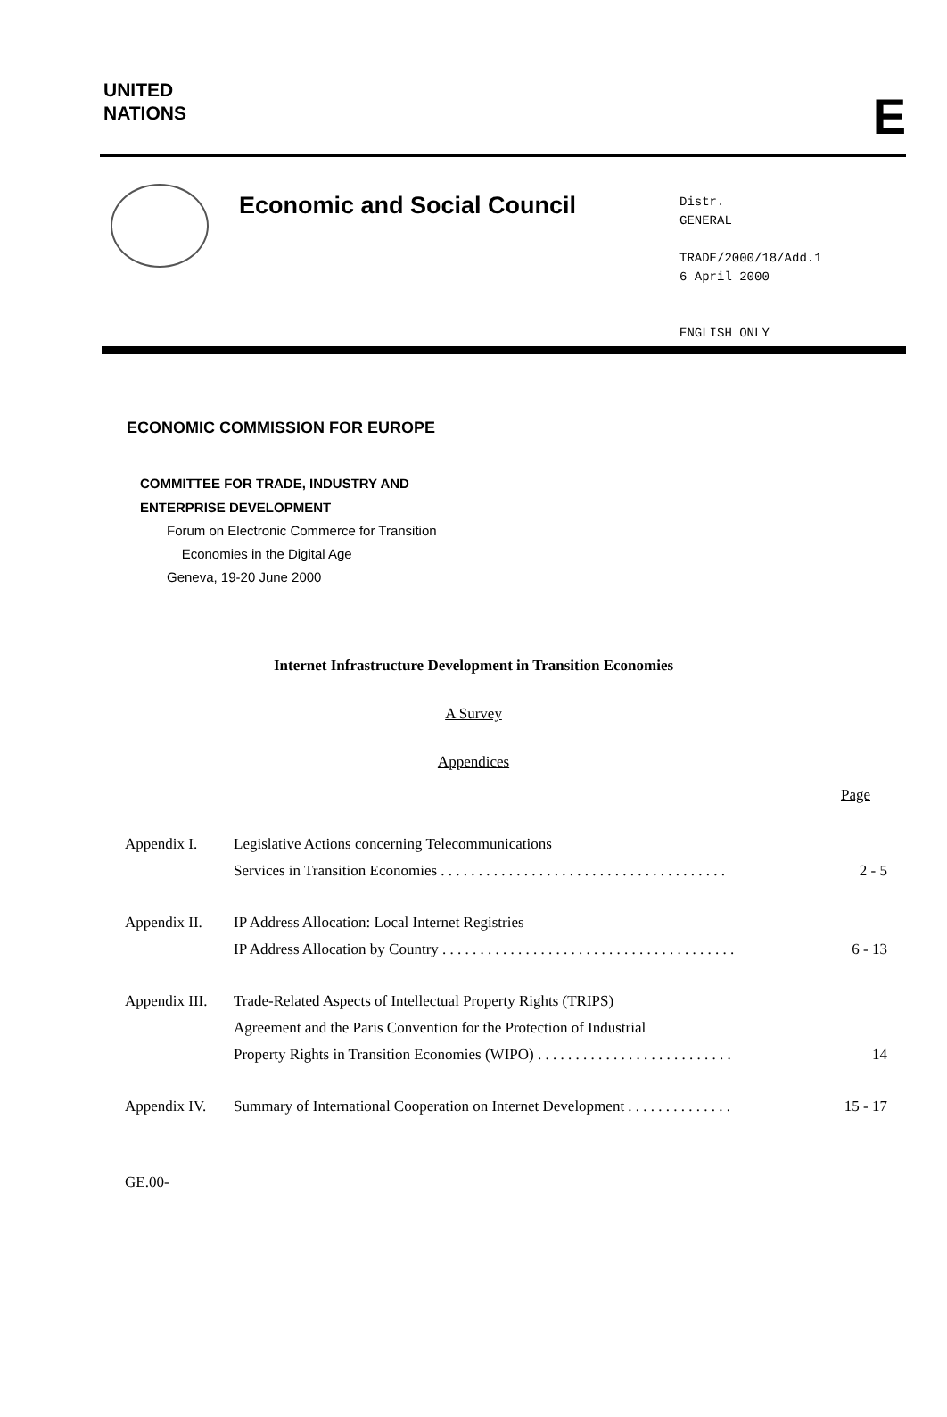UNITED
NATIONS
E
Economic and Social Council
Distr.
GENERAL
TRADE/2000/18/Add.1
6 April 2000
ENGLISH ONLY
ECONOMIC COMMISSION FOR EUROPE
COMMITTEE FOR TRADE, INDUSTRY AND
ENTERPRISE DEVELOPMENT
Forum on Electronic Commerce for Transition
Economies in the Digital Age
Geneva, 19-20 June 2000
Internet Infrastructure Development in Transition Economies
A Survey
Appendices
Page
| Appendix I. | Legislative Actions concerning Telecommunications Services in Transition Economies . . . . . . . . . . . . . . . . . . . . . . . . . . . . . . . . . . . . . . | 2 - 5 |
| Appendix II. | IP Address Allocation: Local Internet Registries IP Address Allocation by Country . . . . . . . . . . . . . . . . . . . . . . . . . . . . . . . . . . . . . . . | 6 - 13 |
| Appendix III. | Trade-Related Aspects of Intellectual Property Rights (TRIPS) Agreement and the Paris Convention for the Protection of Industrial Property Rights in Transition Economies (WIPO) . . . . . . . . . . . . . . . . . . . . . . . . . . | 14 |
| Appendix IV. | Summary of International Cooperation on Internet Development . . . . . . . . . . . . . . | 15 - 17 |
GE.00-